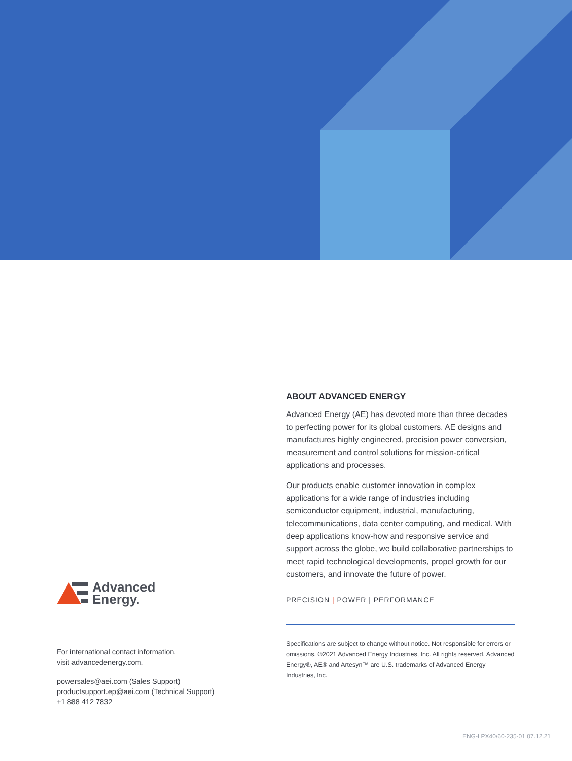ABOUT ADVANCED ENERGY
Advanced Energy (AE) has devoted more than three decades to perfecting power for its global customers. AE designs and manufactures highly engineered, precision power conversion, measurement and control solutions for mission-critical applications and processes.
Our products enable customer innovation in complex applications for a wide range of industries including semiconductor equipment, industrial, manufacturing, telecommunications, data center computing, and medical. With deep applications know-how and responsive service and support across the globe, we build collaborative partnerships to meet rapid technological developments, propel growth for our customers, and innovate the future of power.
PRECISION | POWER | PERFORMANCE
Specifications are subject to change without notice. Not responsible for errors or omissions. ©2021 Advanced Energy Industries, Inc. All rights reserved. Advanced Energy®, AE® and Artesyn™ are U.S. trademarks of Advanced Energy Industries, Inc.
Advanced
Energy.
For international contact information,
visit advancedenergy.com.
powersales@aei.com (Sales Support)
productsupport.ep@aei.com (Technical Support)
+1 888 412 7832
ENG-LPX40/60-235-01 07.12.21